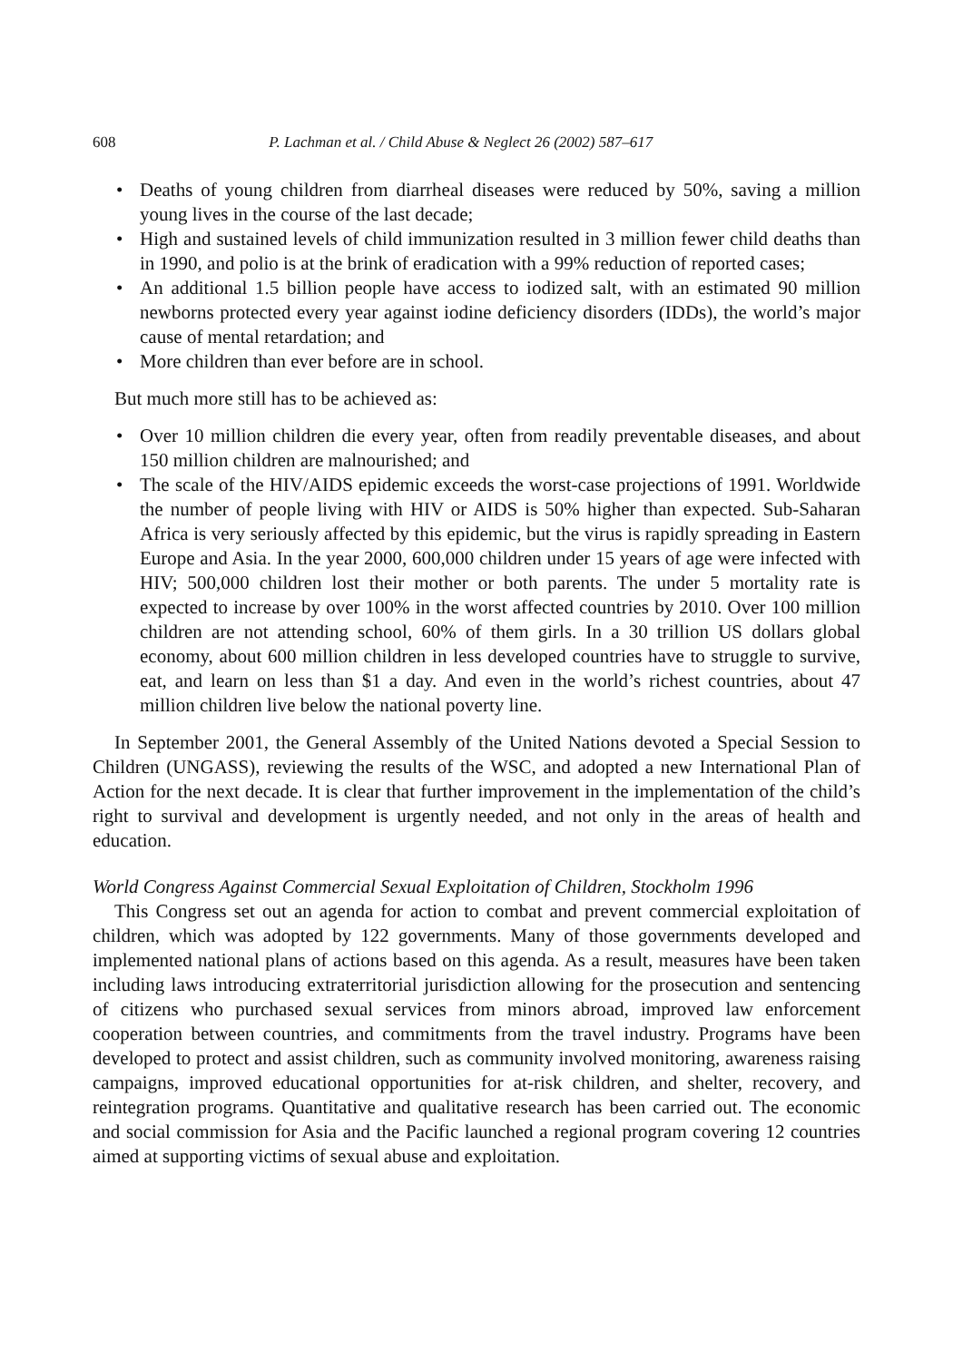608 P. Lachman et al. / Child Abuse & Neglect 26 (2002) 587–617
• Deaths of young children from diarrheal diseases were reduced by 50%, saving a million young lives in the course of the last decade;
• High and sustained levels of child immunization resulted in 3 million fewer child deaths than in 1990, and polio is at the brink of eradication with a 99% reduction of reported cases;
• An additional 1.5 billion people have access to iodized salt, with an estimated 90 million newborns protected every year against iodine deficiency disorders (IDDs), the world’s major cause of mental retardation; and
• More children than ever before are in school.
But much more still has to be achieved as:
• Over 10 million children die every year, often from readily preventable diseases, and about 150 million children are malnourished; and
• The scale of the HIV/AIDS epidemic exceeds the worst-case projections of 1991. Worldwide the number of people living with HIV or AIDS is 50% higher than expected. Sub-Saharan Africa is very seriously affected by this epidemic, but the virus is rapidly spreading in Eastern Europe and Asia. In the year 2000, 600,000 children under 15 years of age were infected with HIV; 500,000 children lost their mother or both parents. The under 5 mortality rate is expected to increase by over 100% in the worst affected countries by 2010. Over 100 million children are not attending school, 60% of them girls. In a 30 trillion US dollars global economy, about 600 million children in less developed countries have to struggle to survive, eat, and learn on less than $1 a day. And even in the world’s richest countries, about 47 million children live below the national poverty line.
In September 2001, the General Assembly of the United Nations devoted a Special Session to Children (UNGASS), reviewing the results of the WSC, and adopted a new International Plan of Action for the next decade. It is clear that further improvement in the implementation of the child’s right to survival and development is urgently needed, and not only in the areas of health and education.
World Congress Against Commercial Sexual Exploitation of Children, Stockholm 1996
This Congress set out an agenda for action to combat and prevent commercial exploitation of children, which was adopted by 122 governments. Many of those governments developed and implemented national plans of actions based on this agenda. As a result, measures have been taken including laws introducing extraterritorial jurisdiction allowing for the prosecution and sentencing of citizens who purchased sexual services from minors abroad, improved law enforcement cooperation between countries, and commitments from the travel industry. Programs have been developed to protect and assist children, such as community involved monitoring, awareness raising campaigns, improved educational opportunities for at-risk children, and shelter, recovery, and reintegration programs. Quantitative and qualitative research has been carried out. The economic and social commission for Asia and the Pacific launched a regional program covering 12 countries aimed at supporting victims of sexual abuse and exploitation.